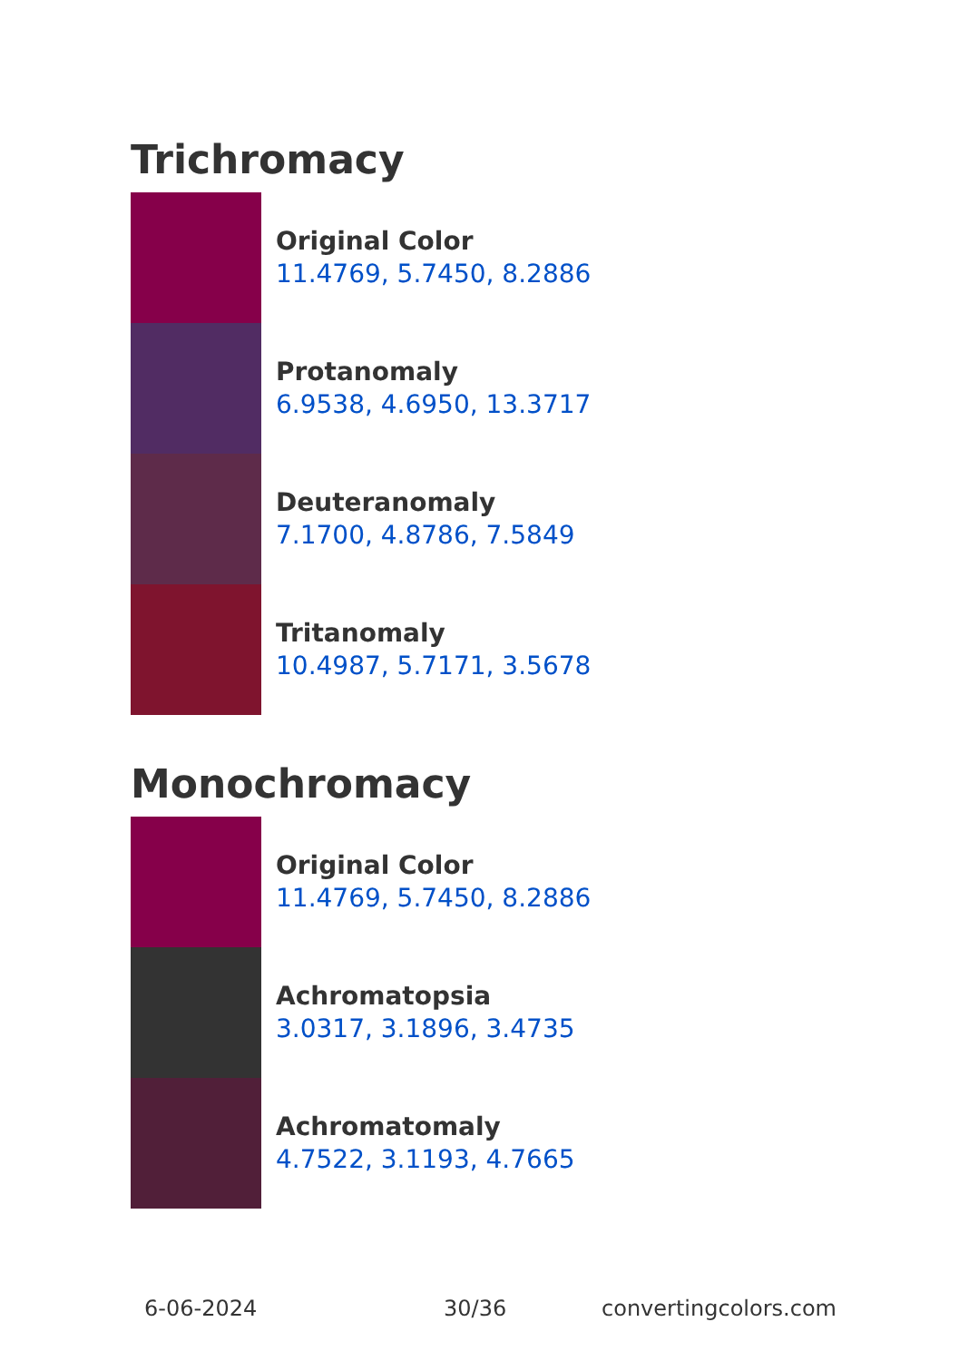Trichromacy
Original Color
11.4769, 5.7450, 8.2886
Protanomaly
6.9538, 4.6950, 13.3717
Deuteranomaly
7.1700, 4.8786, 7.5849
Tritanomaly
10.4987, 5.7171, 3.5678
Monochromacy
Original Color
11.4769, 5.7450, 8.2886
Achromatopsia
3.0317, 3.1896, 3.4735
Achromatomaly
4.7522, 3.1193, 4.7665
6-06-2024 30/36 convertingcolors.com